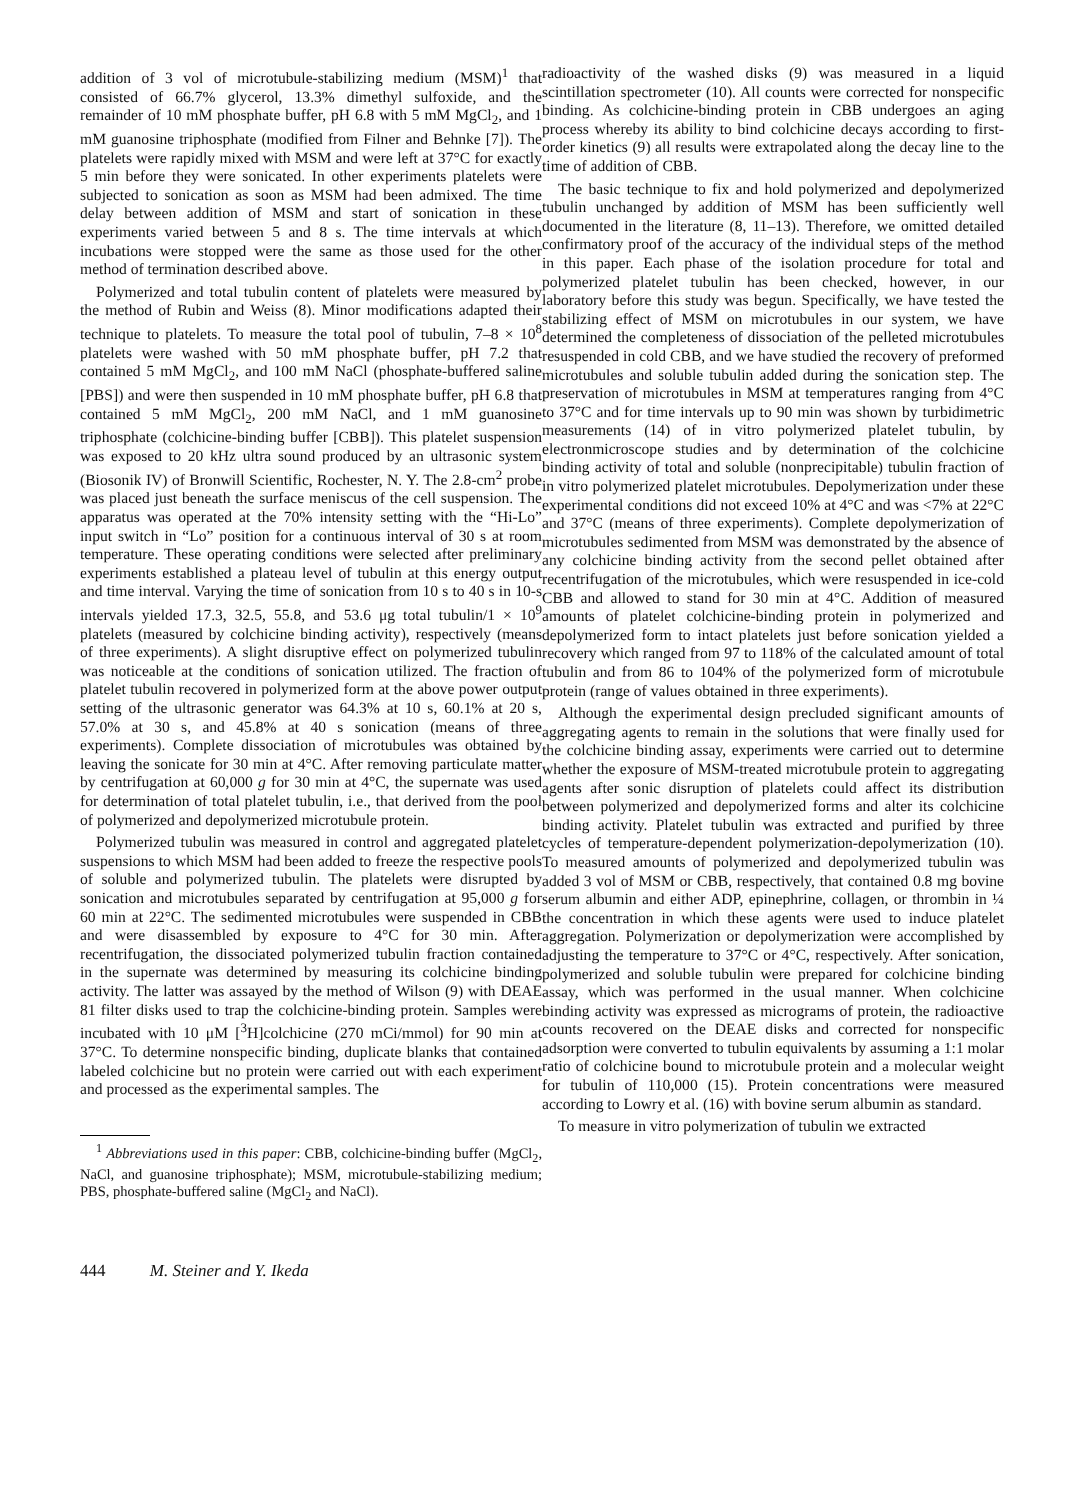addition of 3 vol of microtubule-stabilizing medium (MSM)<sup>1</sup> that consisted of 66.7% glycerol, 13.3% dimethyl sulfoxide, and the remainder of 10 mM phosphate buffer, pH 6.8 with 5 mM MgCl<sub>2</sub>, and 1 mM guanosine triphosphate (modified from Filner and Behnke [7]). The platelets were rapidly mixed with MSM and were left at 37°C for exactly 5 min before they were sonicated. In other experiments platelets were subjected to sonication as soon as MSM had been admixed. The time delay between addition of MSM and start of sonication in these experiments varied between 5 and 8 s. The time intervals at which incubations were stopped were the same as those used for the other method of termination described above.
Polymerized and total tubulin content of platelets were measured by the method of Rubin and Weiss (8). Minor modifications adapted their technique to platelets. To measure the total pool of tubulin, 7–8 × 10<sup>8</sup> platelets were washed with 50 mM phosphate buffer, pH 7.2 that contained 5 mM MgCl<sub>2</sub>, and 100 mM NaCl (phosphate-buffered saline [PBS]) and were then suspended in 10 mM phosphate buffer, pH 6.8 that contained 5 mM MgCl<sub>2</sub>, 200 mM NaCl, and 1 mM guanosine triphosphate (colchicine-binding buffer [CBB]). This platelet suspension was exposed to 20 kHz ultra sound produced by an ultrasonic system (Biosonik IV) of Bronwill Scientific, Rochester, N. Y. The 2.8-cm<sup>2</sup> probe was placed just beneath the surface meniscus of the cell suspension. The apparatus was operated at the 70% intensity setting with the “Hi-Lo” input switch in “Lo” position for a continuous interval of 30 s at room temperature. These operating conditions were selected after preliminary experiments established a plateau level of tubulin at this energy output and time interval. Varying the time of sonication from 10 s to 40 s in 10-s intervals yielded 17.3, 32.5, 55.8, and 53.6 μg total tubulin/1 × 10<sup>9</sup> platelets (measured by colchicine binding activity), respectively (means of three experiments). A slight disruptive effect on polymerized tubulin was noticeable at the conditions of sonication utilized. The fraction of platelet tubulin recovered in polymerized form at the above power output setting of the ultrasonic generator was 64.3% at 10 s, 60.1% at 20 s, 57.0% at 30 s, and 45.8% at 40 s sonication (means of three experiments). Complete dissociation of microtubules was obtained by leaving the sonicate for 30 min at 4°C. After removing particulate matter by centrifugation at 60,000 g for 30 min at 4°C, the supernate was used for determination of total platelet tubulin, i.e., that derived from the pool of polymerized and depolymerized microtubule protein.
Polymerized tubulin was measured in control and aggregated platelet suspensions to which MSM had been added to freeze the respective pools of soluble and polymerized tubulin. The platelets were disrupted by sonication and microtubules separated by centrifugation at 95,000 g for 60 min at 22°C. The sedimented microtubules were suspended in CBB and were disassembled by exposure to 4°C for 30 min. After recentrifugation, the dissociated polymerized tubulin fraction contained in the supernate was determined by measuring its colchicine binding activity. The latter was assayed by the method of Wilson (9) with DEAE 81 filter disks used to trap the colchicine-binding protein. Samples were incubated with 10 μM [<sup>3</sup>H]colchicine (270 mCi/mmol) for 90 min at 37°C. To determine nonspecific binding, duplicate blanks that contained labeled colchicine but no protein were carried out with each experiment and processed as the experimental samples. The
<sup>1</sup> Abbreviations used in this paper: CBB, colchicine-binding buffer (MgCl<sub>2</sub>, NaCl, and guanosine triphosphate); MSM, microtubule-stabilizing medium; PBS, phosphate-buffered saline (MgCl<sub>2</sub> and NaCl).
radioactivity of the washed disks (9) was measured in a liquid scintillation spectrometer (10). All counts were corrected for nonspecific binding. As colchicine-binding protein in CBB undergoes an aging process whereby its ability to bind colchicine decays according to first-order kinetics (9) all results were extrapolated along the decay line to the time of addition of CBB.
The basic technique to fix and hold polymerized and depolymerized tubulin unchanged by addition of MSM has been sufficiently well documented in the literature (8, 11–13). Therefore, we omitted detailed confirmatory proof of the accuracy of the individual steps of the method in this paper. Each phase of the isolation procedure for total and polymerized platelet tubulin has been checked, however, in our laboratory before this study was begun. Specifically, we have tested the stabilizing effect of MSM on microtubules in our system, we have determined the completeness of dissociation of the pelleted microtubules resuspended in cold CBB, and we have studied the recovery of preformed microtubules and soluble tubulin added during the sonication step. The preservation of microtubules in MSM at temperatures ranging from 4°C to 37°C and for time intervals up to 90 min was shown by turbidimetric measurements (14) of in vitro polymerized platelet tubulin, by electronmicroscope studies and by determination of the colchicine binding activity of total and soluble (nonprecipitable) tubulin fraction of in vitro polymerized platelet microtubules. Depolymerization under these experimental conditions did not exceed 10% at 4°C and was <7% at 22°C and 37°C (means of three experiments). Complete depolymerization of microtubules sedimented from MSM was demonstrated by the absence of any colchicine binding activity from the second pellet obtained after recentrifugation of the microtubules, which were resuspended in ice-cold CBB and allowed to stand for 30 min at 4°C. Addition of measured amounts of platelet colchicine-binding protein in polymerized and depolymerized form to intact platelets just before sonication yielded a recovery which ranged from 97 to 118% of the calculated amount of total tubulin and from 86 to 104% of the polymerized form of microtubule protein (range of values obtained in three experiments).
Although the experimental design precluded significant amounts of aggregating agents to remain in the solutions that were finally used for the colchicine binding assay, experiments were carried out to determine whether the exposure of MSM-treated microtubule protein to aggregating agents after sonic disruption of platelets could affect its distribution between polymerized and depolymerized forms and alter its colchicine binding activity. Platelet tubulin was extracted and purified by three cycles of temperature-dependent polymerization-depolymerization (10). To measured amounts of polymerized and depolymerized tubulin was added 3 vol of MSM or CBB, respectively, that contained 0.8 mg bovine serum albumin and either ADP, epinephrine, collagen, or thrombin in ¼ the concentration in which these agents were used to induce platelet aggregation. Polymerization or depolymerization were accomplished by adjusting the temperature to 37°C or 4°C, respectively. After sonication, polymerized and soluble tubulin were prepared for colchicine binding assay, which was performed in the usual manner. When colchicine binding activity was expressed as micrograms of protein, the radioactive counts recovered on the DEAE disks and corrected for nonspecific adsorption were converted to tubulin equivalents by assuming a 1:1 molar ratio of colchicine bound to microtubule protein and a molecular weight for tubulin of 110,000 (15). Protein concentrations were measured according to Lowry et al. (16) with bovine serum albumin as standard.
To measure in vitro polymerization of tubulin we extracted
444 M. Steiner and Y. Ikeda